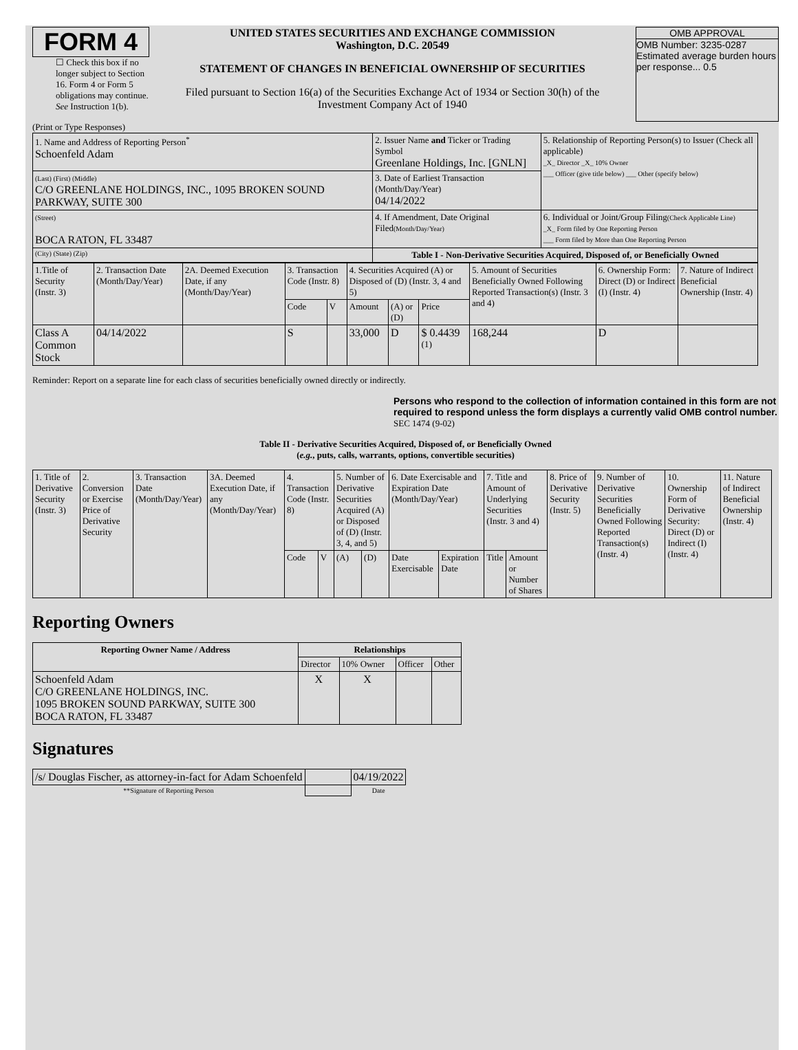FORM 4
☐ Check this box if no longer subject to Section 16. Form 4 or Form 5 obligations may continue. See Instruction 1(b).
UNITED STATES SECURITIES AND EXCHANGE COMMISSION
Washington, D.C. 20549
STATEMENT OF CHANGES IN BENEFICIAL OWNERSHIP OF SECURITIES
Filed pursuant to Section 16(a) of the Securities Exchange Act of 1934 or Section 30(h) of the Investment Company Act of 1940
OMB APPROVAL
OMB Number: 3235-0287
Estimated average burden hours per response... 0.5
(Print or Type Responses)
| 1. Name and Address of Reporting Person<sup>*</sup> Schoenfeld Adam | 2. Issuer Name and Ticker or Trading Symbol Greenlane Holdings, Inc. [GNLN] | 5. Relationship of Reporting Person(s) to Issuer (Check all applicable) _X_ Director _X_ 10% Owner ___ Officer (give title below) ___ Other (specify below) |
| (Last) (First) (Middle) C/O GREENLANE HOLDINGS, INC., 1095 BROKEN SOUND PARKWAY, SUITE 300 | 3. Date of Earliest Transaction (Month/Day/Year) 04/14/2022 | |
| (Street) BOCA RATON, FL 33487 | 4. If Amendment, Date Original Filed (Month/Day/Year) | 6. Individual or Joint/Group Filing (Check Applicable Line) _X_ Form filed by One Reporting Person ___ Form filed by More than One Reporting Person |
| (City) (State) (Zip) | Table I - Non-Derivative Securities Acquired, Disposed of, or Beneficially Owned | |
| 1.Title of Security (Instr. 3) | 2. Transaction Date (Month/Day/Year) | 2A. Deemed Execution Date, if any (Month/Day/Year) | 3. Transaction Code (Instr. 8) | | 4. Securities Acquired (A) or Disposed of (D) (Instr. 3, 4 and 5) | | | 5. Amount of Securities Beneficially Owned Following Reported Transaction(s) (Instr. 3 and 4) | 6. Ownership Form: Direct (D) or Indirect (I) (Instr. 4) | 7. Nature of Indirect Beneficial Ownership (Instr. 4) |
| | | | Code | V | Amount | (A) or (D) | Price | | | |
| Class A Common Stock | 04/14/2022 | | S | | 33,000 | D | $ 0.4439 <sup>(1)</sup> | 168,244 | D | |
Reminder: Report on a separate line for each class of securities beneficially owned directly or indirectly.
Persons who respond to the collection of information contained in this form are not required to respond unless the form displays a currently valid OMB control number. SEC 1474 (9-02)
Table II - Derivative Securities Acquired, Disposed of, or Beneficially Owned
(e.g., puts, calls, warrants, options, convertible securities)
| 1. Title of Derivative Security (Instr. 3) | 2. Conversion or Exercise Price of Derivative Security | 3. Transaction Date (Month/Day/Year) | 3A. Deemed Execution Date, if any (Month/Day/Year) | 4. Transaction Code (Instr. 8) | | 5. Number of Derivative Securities Acquired (A) or Disposed of (D) (Instr. 3, 4, and 5) | | 6. Date Exercisable and Expiration Date (Month/Day/Year) | | 7. Title and Amount of Underlying Securities (Instr. 3 and 4) | | 8. Price of Derivative Security (Instr. 5) | 9. Number of Derivative Securities Beneficially Owned Following Reported Transaction(s) (Instr. 4) | 10. Ownership Form of Derivative Security: Direct (D) or Indirect (I) (Instr. 4) | 11. Nature of Indirect Beneficial Ownership (Instr. 4) |
| | | | | Code | V | (A) | (D) | Date Exercisable | Expiration Date | Title | Amount or Number of Shares | | | | |
Reporting Owners
| Reporting Owner Name / Address | Relationships | | | |
| --- | --- | --- | --- | --- |
| | Director | 10% Owner | Officer | Other |
| Schoenfeld Adam C/O GREENLANE HOLDINGS, INC. 1095 BROKEN SOUND PARKWAY, SUITE 300 BOCA RATON, FL 33487 | X | X | | |
Signatures
| /s/ Douglas Fischer, as attorney-in-fact for Adam Schoenfeld | | 04/19/2022 |
| **Signature of Reporting Person | | Date |